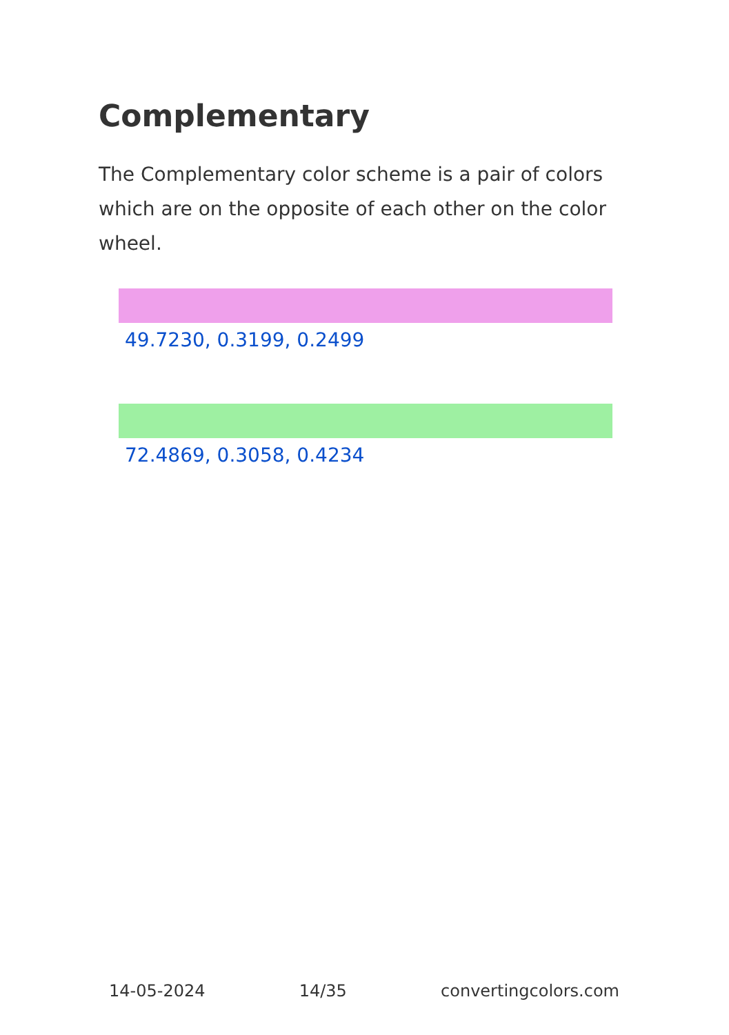Complementary
The Complementary color scheme is a pair of colors which are on the opposite of each other on the color wheel.
49.7230, 0.3199, 0.2499
72.4869, 0.3058, 0.4234
14-05-2024 14/35 convertingcolors.com